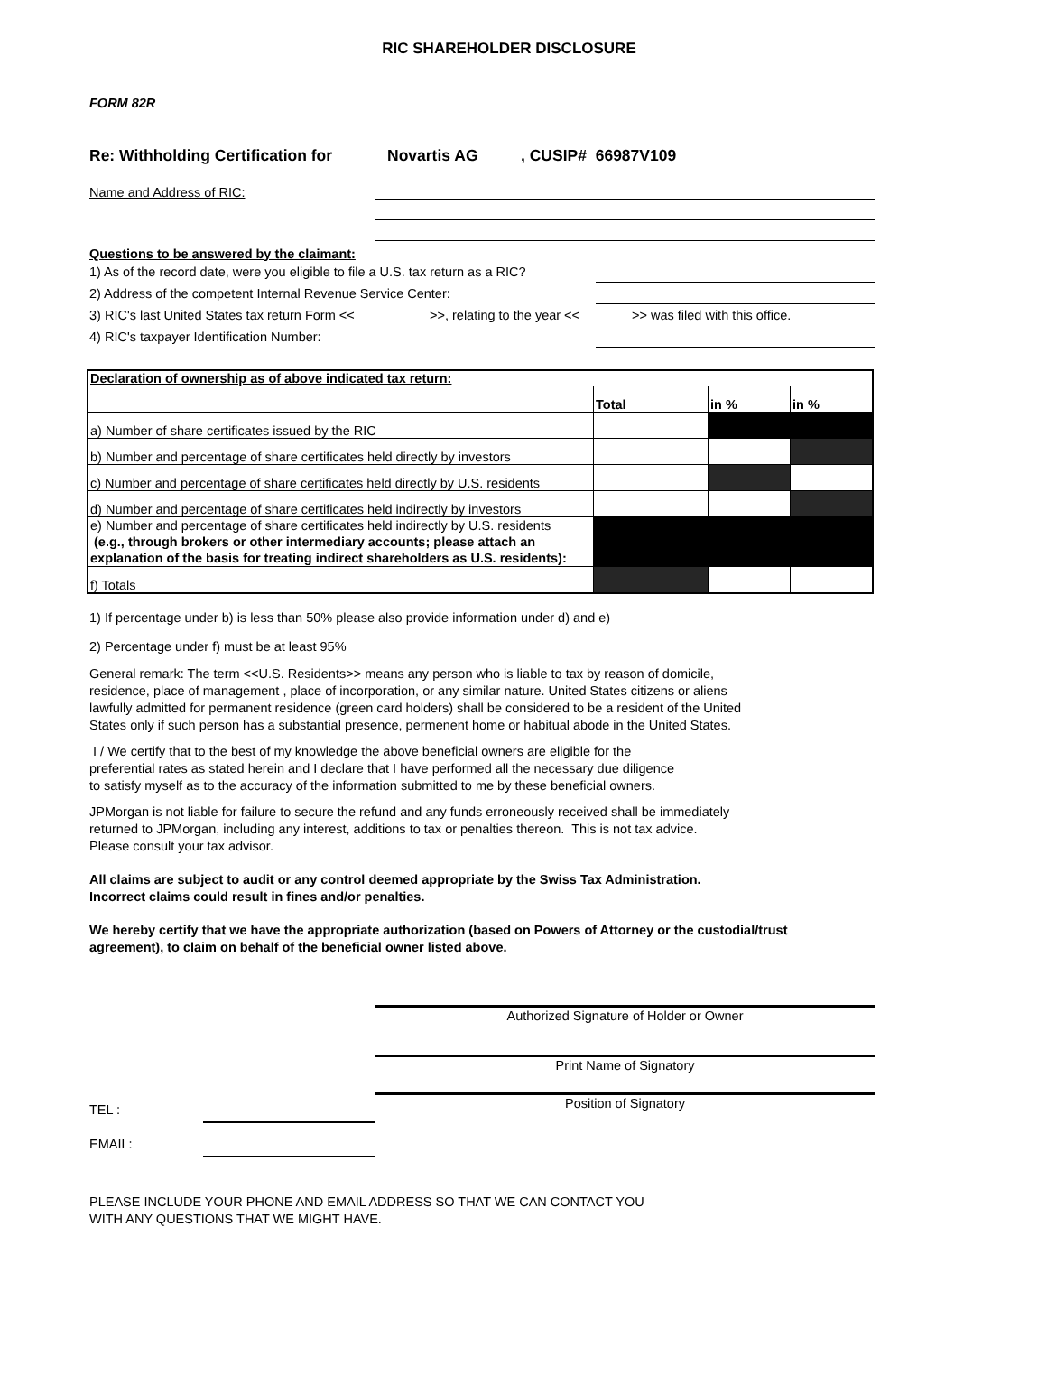RIC SHAREHOLDER DISCLOSURE
FORM 82R
Re: Withholding Certification for Novartis AG, CUSIP# 66987V109
Name and Address of RIC:
Questions to be answered by the claimant:
1) As of the record date, were you eligible to file a U.S. tax return as a RIC?
2) Address of the competent Internal Revenue Service Center:
3) RIC's last United States tax return Form << >>, relating to the year << >> was filed with this office.
4) RIC's taxpayer Identification Number:
| Declaration of ownership as of above indicated tax return: | | | |
| | Total | in % | in % |
| a) Number of share certificates issued by the RIC | | | |
| b) Number and percentage of share certificates held directly by investors | | | |
| c) Number and percentage of share certificates held directly by U.S. residents | | | |
| d) Number and percentage of share certificates held indirectly by investors | | | |
| e) Number and percentage of share certificates held indirectly by U.S. residents (e.g., through brokers or other intermediary accounts; please attach an explanation of the basis for treating indirect shareholders as U.S. residents): | | | |
| f) Totals | | | |
1) If percentage under b) is less than 50% please also provide information under d) and e)
2) Percentage under f) must be at least 95%
General remark: The term <<U.S. Residents>> means any person who is liable to tax by reason of domicile,
residence, place of management , place of incorporation, or any similar nature. United States citizens or aliens
lawfully admitted for permanent residence (green card holders) shall be considered to be a resident of the United
States only if such person has a substantial presence, permenent home or habitual abode in the United States.
I / We certify that to the best of my knowledge the above beneficial owners are eligible for the
preferential rates as stated herein and I declare that I have performed all the necessary due diligence
to satisfy myself as to the accuracy of the information submitted to me by these beneficial owners.
JPMorgan is not liable for failure to secure the refund and any funds erroneously received shall be immediately
returned to JPMorgan, including any interest, additions to tax or penalties thereon. This is not tax advice.
Please consult your tax advisor.
All claims are subject to audit or any control deemed appropriate by the Swiss Tax Administration.
Incorrect claims could result in fines and/or penalties.
We hereby certify that we have the appropriate authorization (based on Powers of Attorney or the custodial/trust
agreement), to claim on behalf of the beneficial owner listed above.
Authorized Signature of Holder or Owner
Print Name of Signatory
TEL :
EMAIL:
Position of Signatory
PLEASE INCLUDE YOUR PHONE AND EMAIL ADDRESS SO THAT WE CAN CONTACT YOU
WITH ANY QUESTIONS THAT WE MIGHT HAVE.